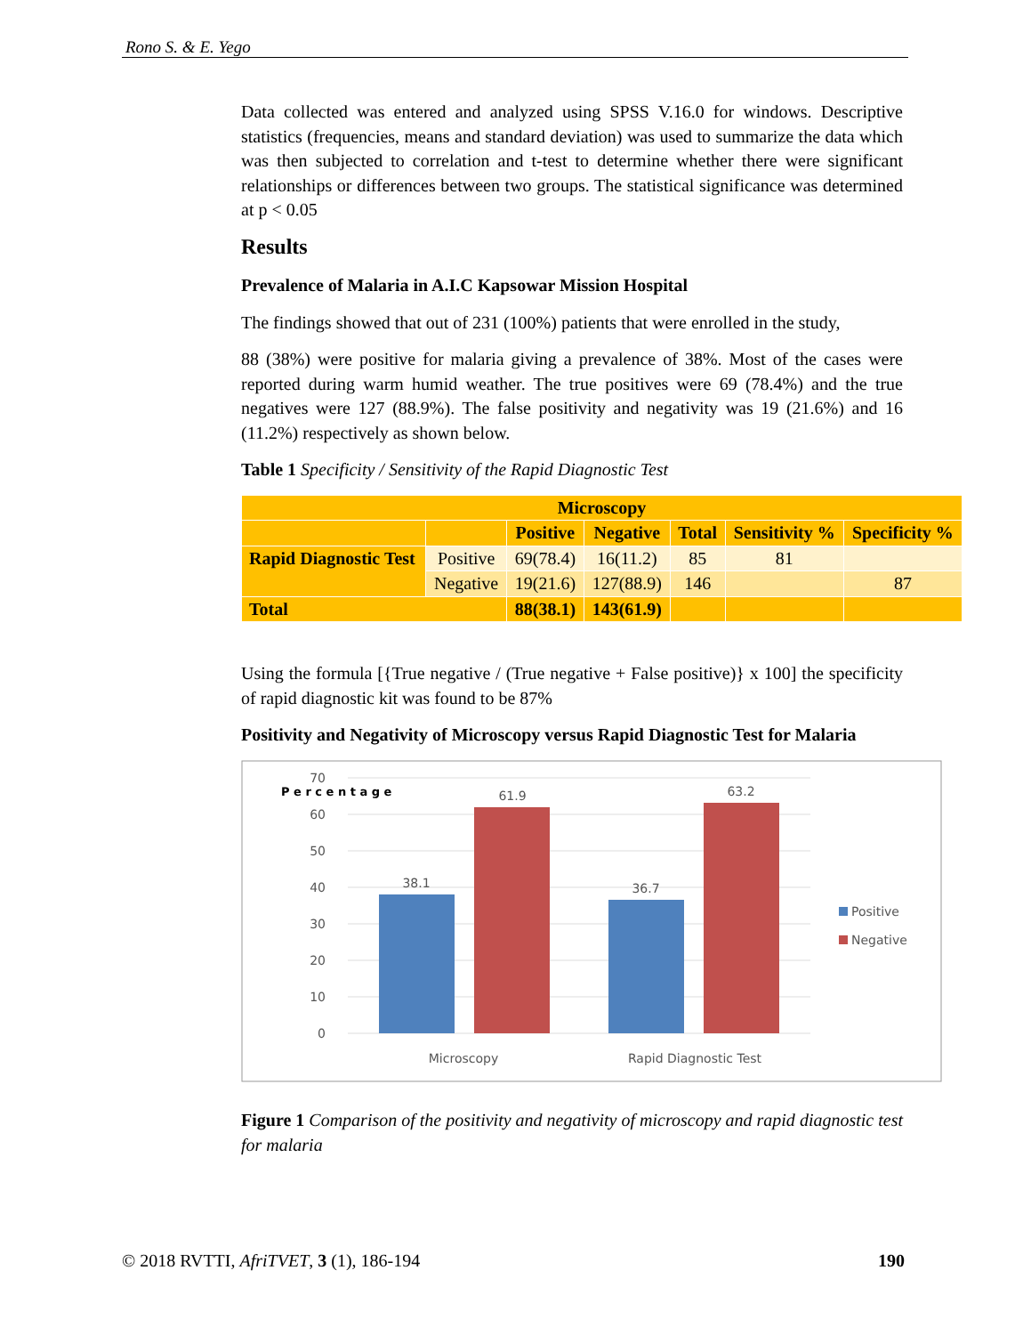Rono S. & E. Yego
Data collected was entered and analyzed using SPSS V.16.0 for windows. Descriptive statistics (frequencies, means and standard deviation) was used to summarize the data which was then subjected to correlation and t-test to determine whether there were significant relationships or differences between two groups. The statistical significance was determined at p < 0.05
Results
Prevalence of Malaria in A.I.C Kapsowar Mission Hospital
The findings showed that out of 231 (100%) patients that were enrolled in the study,
88 (38%) were positive for malaria giving a prevalence of 38%. Most of the cases were reported during warm humid weather. The true positives were 69 (78.4%) and the true negatives were 127 (88.9%). The false positivity and negativity was 19 (21.6%) and 16 (11.2%) respectively as shown below.
Table 1 Specificity / Sensitivity of the Rapid Diagnostic Test
| Microscopy | | | | | | |
| --- | --- | --- | --- | --- | --- | --- |
| | | Positive | Negative | Total | Sensitivity % | Specificity % |
| Rapid Diagnostic Test | Positive | 69(78.4) | 16(11.2) | 85 | 81 | |
| | Negative | 19(21.6) | 127(88.9) | 146 | | 87 |
| Total | | 88(38.1) | 143(61.9) | | | |
Using the formula [{True negative / (True negative + False positive)} x 100] the specificity of rapid diagnostic kit was found to be 87%
Positivity and Negativity of Microscopy versus Rapid Diagnostic Test for Malaria
70
60
50
40
30
20
10
0
P e r c e n t a g e
38.1
61.9
36.7
63.2
Microscopy
Rapid Diagnostic Test
Positive
Negative
Figure 1 Comparison of the positivity and negativity of microscopy and rapid diagnostic test for malaria
© 2018 RVTTI, AfriTVET, 3 (1), 186-194 190